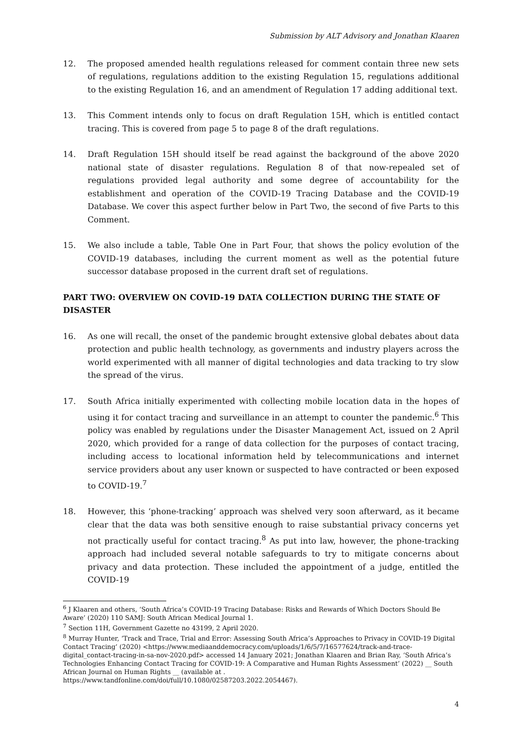Submission by ALT Advisory and Jonathan Klaaren
12. The proposed amended health regulations released for comment contain three new sets of regulations, regulations addition to the existing Regulation 15, regulations additional to the existing Regulation 16, and an amendment of Regulation 17 adding additional text.
13. This Comment intends only to focus on draft Regulation 15H, which is entitled contact tracing. This is covered from page 5 to page 8 of the draft regulations.
14. Draft Regulation 15H should itself be read against the background of the above 2020 national state of disaster regulations. Regulation 8 of that now-repealed set of regulations provided legal authority and some degree of accountability for the establishment and operation of the COVID-19 Tracing Database and the COVID-19 Database. We cover this aspect further below in Part Two, the second of five Parts to this Comment.
15. We also include a table, Table One in Part Four, that shows the policy evolution of the COVID-19 databases, including the current moment as well as the potential future successor database proposed in the current draft set of regulations.
PART TWO: OVERVIEW ON COVID-19 DATA COLLECTION DURING THE STATE OF DISASTER
16. As one will recall, the onset of the pandemic brought extensive global debates about data protection and public health technology, as governments and industry players across the world experimented with all manner of digital technologies and data tracking to try slow the spread of the virus.
17. South Africa initially experimented with collecting mobile location data in the hopes of using it for contact tracing and surveillance in an attempt to counter the pandemic.<sup>6</sup> This policy was enabled by regulations under the Disaster Management Act, issued on 2 April 2020, which provided for a range of data collection for the purposes of contact tracing, including access to locational information held by telecommunications and internet service providers about any user known or suspected to have contracted or been exposed to COVID-19.<sup>7</sup>
18. However, this ‘phone-tracking’ approach was shelved very soon afterward, as it became clear that the data was both sensitive enough to raise substantial privacy concerns yet not practically useful for contact tracing.<sup>8</sup> As put into law, however, the phone-tracking approach had included several notable safeguards to try to mitigate concerns about privacy and data protection. These included the appointment of a judge, entitled the COVID-19
<sup>6</sup> J Klaaren and others, ‘South Africa’s COVID-19 Tracing Database: Risks and Rewards of Which Doctors Should Be Aware’ (2020) 110 SAMJ: South African Medical Journal 1.
<sup>7</sup> Section 11H, Government Gazette no 43199, 2 April 2020.
<sup>8</sup> Murray Hunter, ‘Track and Trace, Trial and Error: Assessing South Africa’s Approaches to Privacy in COVID-19 Digital Contact Tracing’ (2020) <https://www.mediaanddemocracy.com/uploads/1/6/5/7/16577624/track-and-trace-digital_contact-tracing-in-sa-nov-2020.pdf> accessed 14 January 2021; Jonathan Klaaren and Brian Ray, ‘South Africa’s Technologies Enhancing Contact Tracing for COVID-19: A Comparative and Human Rights Assessment’ (2022) __ South African Journal on Human Rights __ (available at . https://www.tandfonline.com/doi/full/10.1080/02587203.2022.2054467).
4